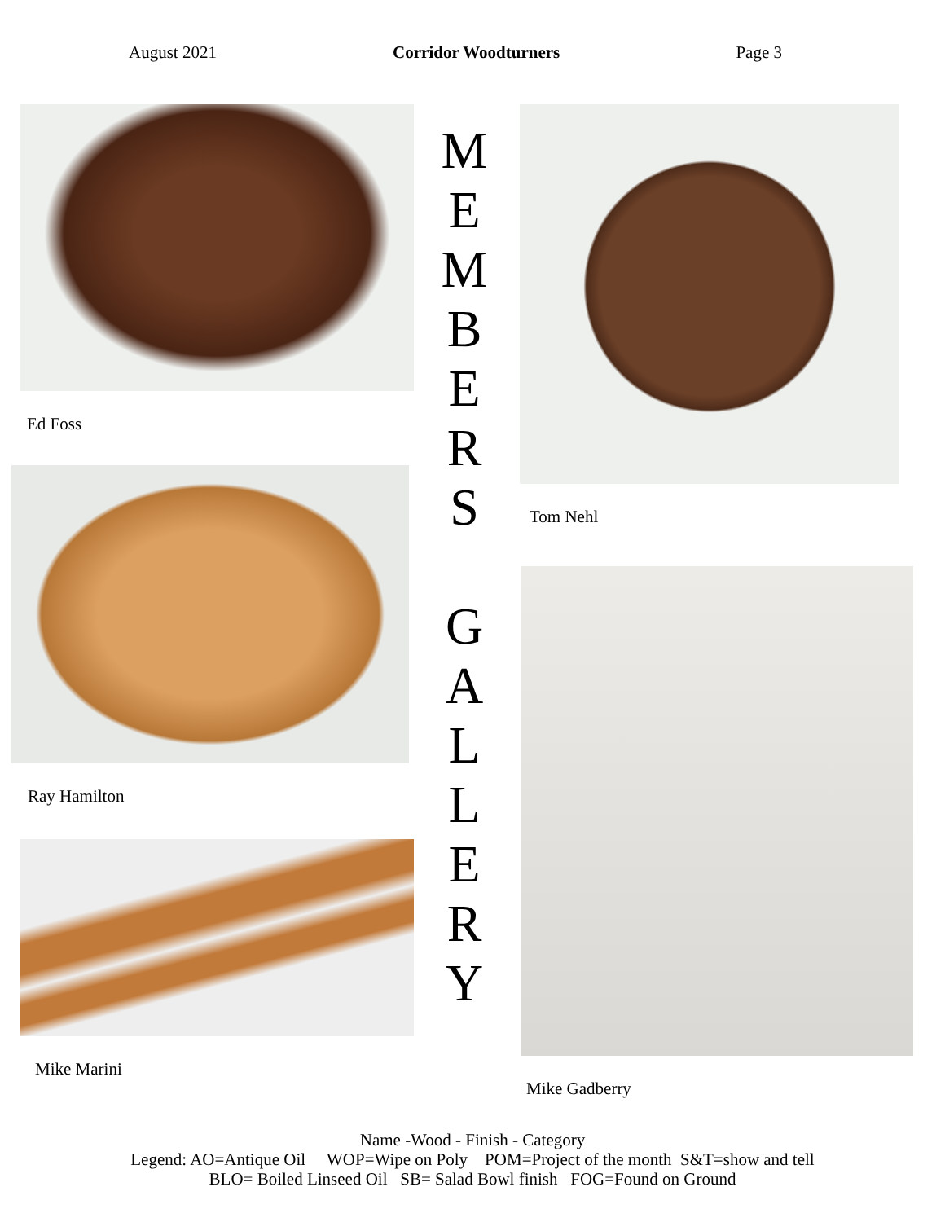August 2021 Corridor Woodturners Page 3
Ed Foss
Ray Hamilton
Mike Marini
M
E
M
B
E
R
S
G
A
L
L
E
R
Y
Tom Nehl
Mike Gadberry
Name -Wood - Finish - Category
Legend: AO=Antique Oil WOP=Wipe on Poly POM=Project of the month S&T=show and tell
BLO= Boiled Linseed Oil SB= Salad Bowl finish FOG=Found on Ground